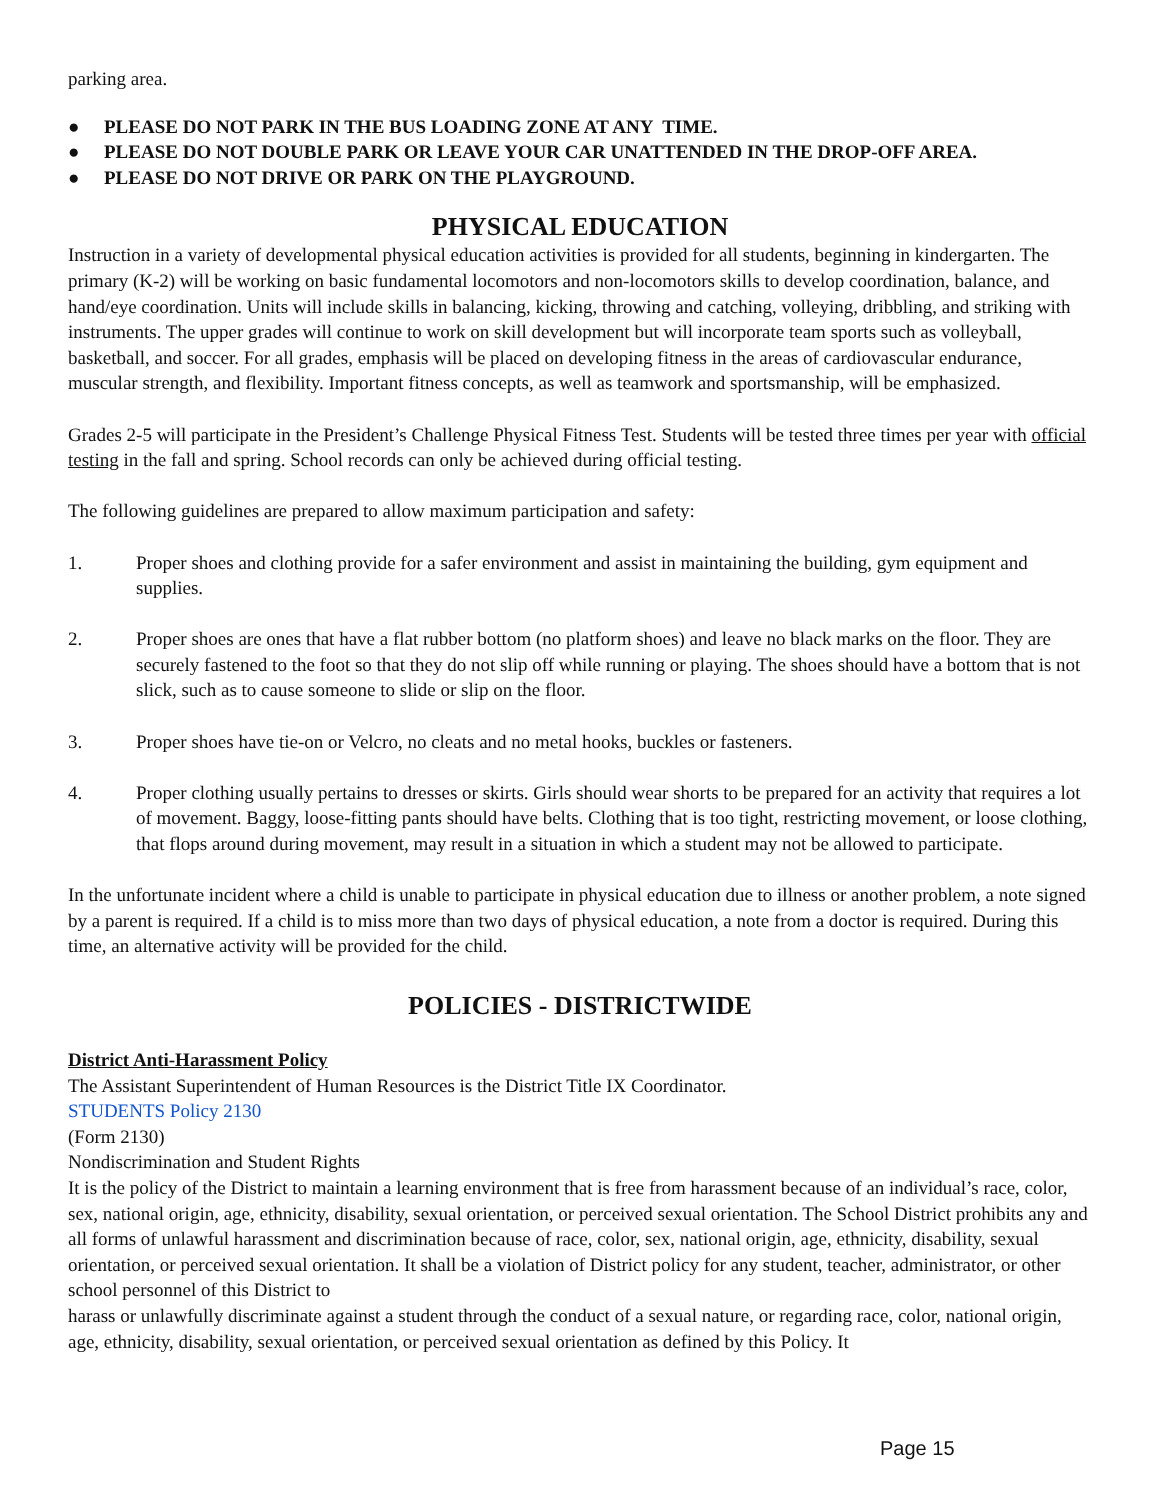parking area.
● PLEASE DO NOT PARK IN THE BUS LOADING ZONE AT ANY TIME.
● PLEASE DO NOT DOUBLE PARK OR LEAVE YOUR CAR UNATTENDED IN THE DROP-OFF AREA.
● PLEASE DO NOT DRIVE OR PARK ON THE PLAYGROUND.
PHYSICAL EDUCATION
Instruction in a variety of developmental physical education activities is provided for all students, beginning in kindergarten. The primary (K-2) will be working on basic fundamental locomotors and non-locomotors skills to develop coordination, balance, and hand/eye coordination. Units will include skills in balancing, kicking, throwing and catching, volleying, dribbling, and striking with instruments. The upper grades will continue to work on skill development but will incorporate team sports such as volleyball, basketball, and soccer. For all grades, emphasis will be placed on developing fitness in the areas of cardiovascular endurance, muscular strength, and flexibility. Important fitness concepts, as well as teamwork and sportsmanship, will be emphasized.
Grades 2-5 will participate in the President’s Challenge Physical Fitness Test. Students will be tested three times per year with official testing in the fall and spring. School records can only be achieved during official testing.
The following guidelines are prepared to allow maximum participation and safety:
1. Proper shoes and clothing provide for a safer environment and assist in maintaining the building, gym equipment and supplies.
2. Proper shoes are ones that have a flat rubber bottom (no platform shoes) and leave no black marks on the floor. They are securely fastened to the foot so that they do not slip off while running or playing. The shoes should have a bottom that is not slick, such as to cause someone to slide or slip on the floor.
3. Proper shoes have tie-on or Velcro, no cleats and no metal hooks, buckles or fasteners.
4. Proper clothing usually pertains to dresses or skirts. Girls should wear shorts to be prepared for an activity that requires a lot of movement. Baggy, loose-fitting pants should have belts. Clothing that is too tight, restricting movement, or loose clothing, that flops around during movement, may result in a situation in which a student may not be allowed to participate.
In the unfortunate incident where a child is unable to participate in physical education due to illness or another problem, a note signed by a parent is required. If a child is to miss more than two days of physical education, a note from a doctor is required. During this time, an alternative activity will be provided for the child.
POLICIES - DISTRICTWIDE
District Anti-Harassment Policy
The Assistant Superintendent of Human Resources is the District Title IX Coordinator.
STUDENTS Policy 2130
(Form 2130)
Nondiscrimination and Student Rights
It is the policy of the District to maintain a learning environment that is free from harassment because of an individual’s race, color, sex, national origin, age, ethnicity, disability, sexual orientation, or perceived sexual orientation. The School District prohibits any and all forms of unlawful harassment and discrimination because of race, color, sex, national origin, age, ethnicity, disability, sexual orientation, or perceived sexual orientation. It shall be a violation of District policy for any student, teacher, administrator, or other school personnel of this District to
harass or unlawfully discriminate against a student through the conduct of a sexual nature, or regarding race, color, national origin, age, ethnicity, disability, sexual orientation, or perceived sexual orientation as defined by this Policy. It
Page 15